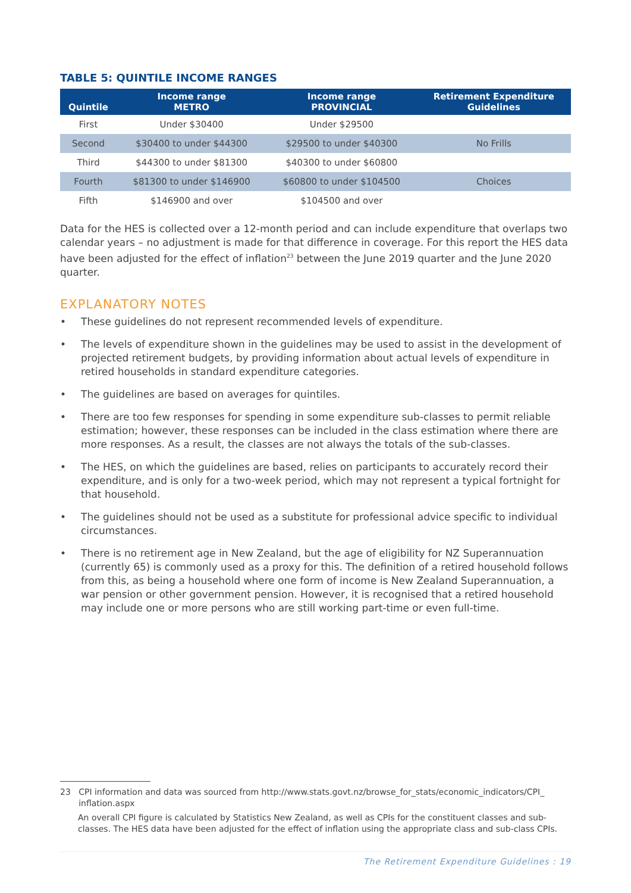TABLE 5: QUINTILE INCOME RANGES
| Quintile | Income range METRO | Income range PROVINCIAL | Retirement Expenditure Guidelines |
| --- | --- | --- | --- |
| First | Under $30400 | Under $29500 | |
| Second | $30400 to under $44300 | $29500 to under $40300 | No Frills |
| Third | $44300 to under $81300 | $40300 to under $60800 | |
| Fourth | $81300 to under $146900 | $60800 to under $104500 | Choices |
| Fifth | $146900 and over | $104500 and over | |
Data for the HES is collected over a 12-month period and can include expenditure that overlaps two calendar years – no adjustment is made for that difference in coverage. For this report the HES data have been adjusted for the effect of inflation<sup>23</sup> between the June 2019 quarter and the June 2020 quarter.
EXPLANATORY NOTES
• These guidelines do not represent recommended levels of expenditure.
• The levels of expenditure shown in the guidelines may be used to assist in the development of projected retirement budgets, by providing information about actual levels of expenditure in retired households in standard expenditure categories.
• The guidelines are based on averages for quintiles.
• There are too few responses for spending in some expenditure sub-classes to permit reliable estimation; however, these responses can be included in the class estimation where there are more responses. As a result, the classes are not always the totals of the sub-classes.
• The HES, on which the guidelines are based, relies on participants to accurately record their expenditure, and is only for a two-week period, which may not represent a typical fortnight for that household.
• The guidelines should not be used as a substitute for professional advice specific to individual circumstances.
• There is no retirement age in New Zealand, but the age of eligibility for NZ Superannuation (currently 65) is commonly used as a proxy for this. The definition of a retired household follows from this, as being a household where one form of income is New Zealand Superannuation, a war pension or other government pension. However, it is recognised that a retired household may include one or more persons who are still working part-time or even full-time.
23 CPI information and data was sourced from http://www.stats.govt.nz/browse_for_stats/economic_indicators/CPI_
inflation.aspx
An overall CPI figure is calculated by Statistics New Zealand, as well as CPIs for the constituent classes and sub-classes. The HES data have been adjusted for the effect of inflation using the appropriate class and sub-class CPIs.
The Retirement Expenditure Guidelines : 19